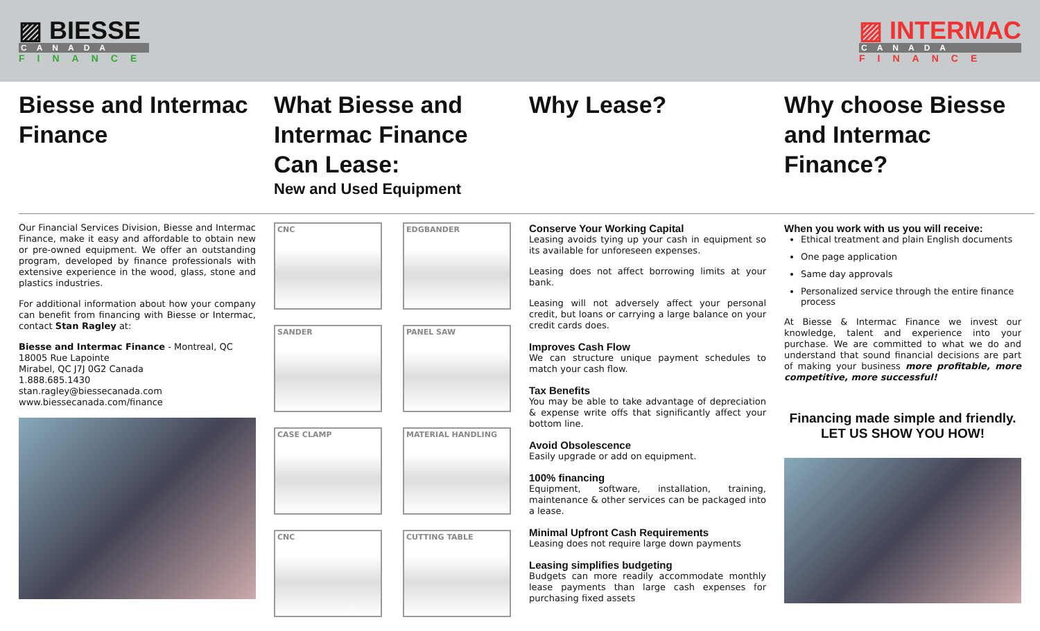▨ BIESSE
CANADA
FINANCE
▨ INTERMAC
CANADA
FINANCE
Biesse and Intermac Finance What Biesse and Intermac Finance Can Lease:
New and Used Equipment
Why Lease? Why choose Biesse and Intermac Finance?
Our Financial Services Division, Biesse and Intermac Finance, make it easy and affordable to obtain new or pre-owned equipment. We offer an outstanding program, developed by finance professionals with extensive experience in the wood, glass, stone and plastics industries.
For additional information about how your company can benefit from financing with Biesse or Intermac, contact Stan Ragley at:
Biesse and Intermac Finance - Montreal, QC
18005 Rue Lapointe
Mirabel, QC J7J 0G2 Canada
1.888.685.1430
stan.ragley@biessecanada.com
www.biessecanada.com/finance
CNC
EDGBANDER
SANDER
PANEL SAW
CASE CLAMP
MATERIAL HANDLING
CNC
CUTTING TABLE
Conserve Your Working Capital
Leasing avoids tying up your cash in equipment so its available for unforeseen expenses.
Leasing does not affect borrowing limits at your bank.
Leasing will not adversely affect your personal credit, but loans or carrying a large balance on your credit cards does.
Improves Cash Flow
We can structure unique payment schedules to match your cash flow.
Tax Benefits
You may be able to take advantage of depreciation & expense write offs that significantly affect your bottom line.
Avoid Obsolescence
Easily upgrade or add on equipment.
100% financing
Equipment, software, installation, training, maintenance & other services can be packaged into a lease.
Minimal Upfront Cash Requirements
Leasing does not require large down payments
Leasing simplifies budgeting
Budgets can more readily accommodate monthly lease payments than large cash expenses for purchasing fixed assets
When you work with us you will receive:
Ethical treatment and plain English documents
One page application
Same day approvals
Personalized service through the entire finance process
At Biesse & Intermac Finance we invest our knowledge, talent and experience into your purchase. We are committed to what we do and understand that sound financial decisions are part of making your business more profitable, more competitive, more successful!
Financing made simple and friendly.
LET US SHOW YOU HOW!